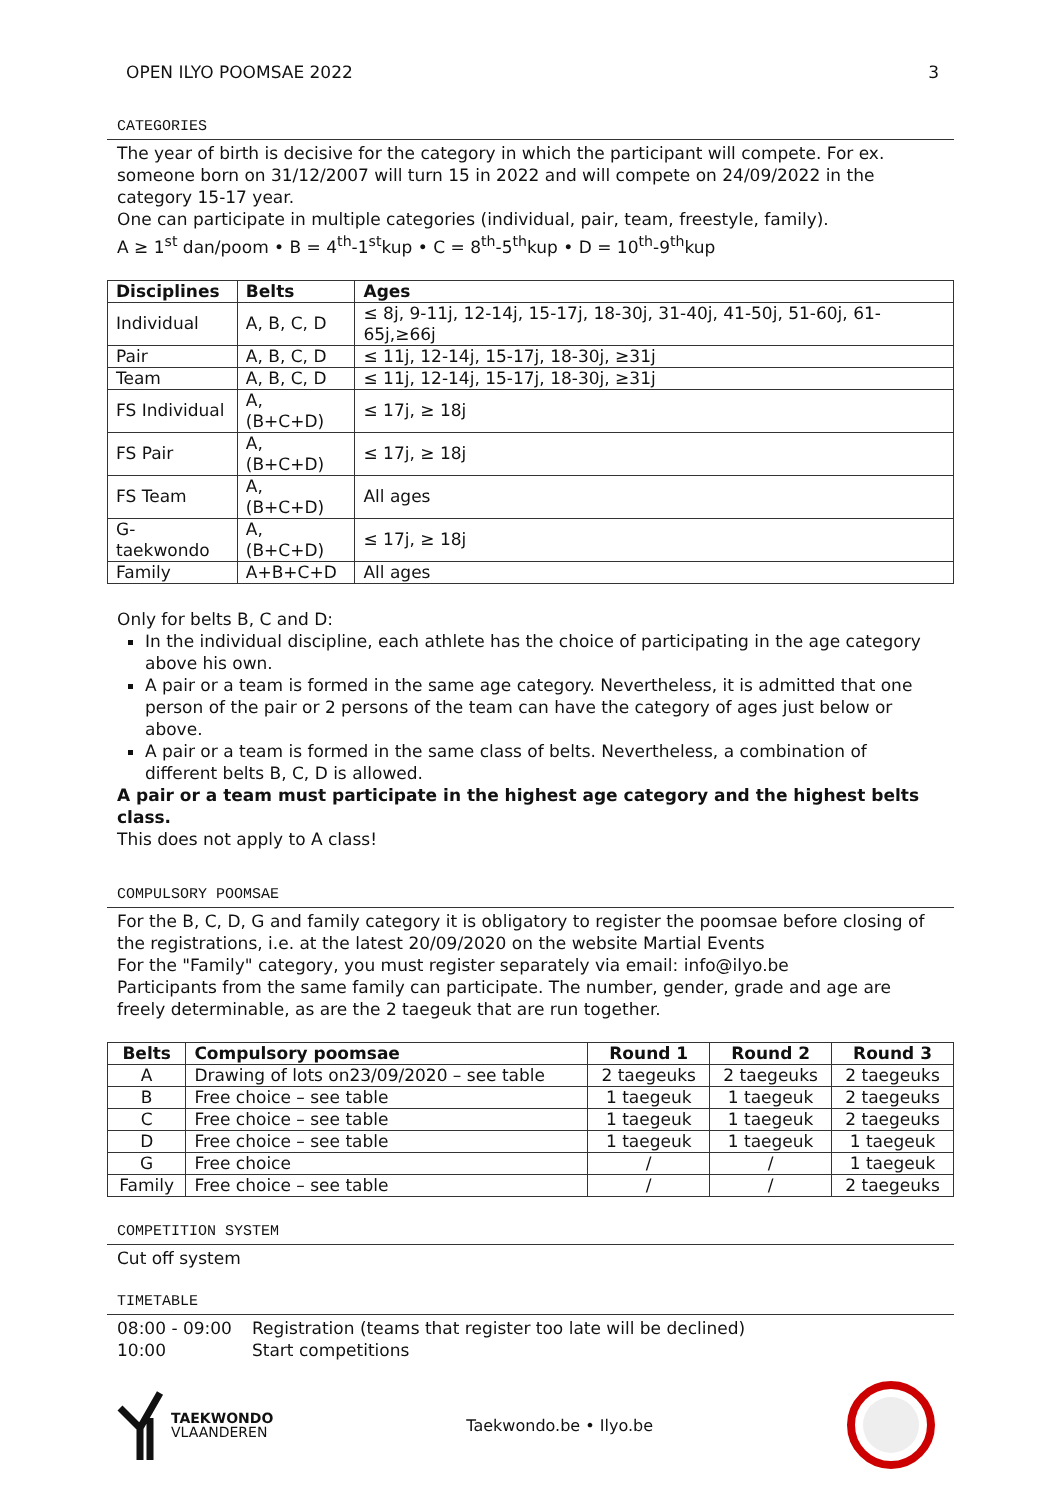OPEN ILYO POOMSAE 2022 3
CATEGORIES
The year of birth is decisive for the category in which the participant will compete. For ex. someone born on 31/12/2007 will turn 15 in 2022 and will compete on 24/09/2022 in the category 15-17 year.
One can participate in multiple categories (individual, pair, team, freestyle, family).
A ≥ 1<sup>st</sup> dan/poom • B = 4<sup>th</sup>-1<sup>st</sup>kup • C = 8<sup>th</sup>-5<sup>th</sup>kup • D = 10<sup>th</sup>-9<sup>th</sup>kup
| Disciplines | Belts | Ages |
| --- | --- | --- |
| Individual | A, B, C, D | ≤ 8j, 9-11j, 12-14j, 15-17j, 18-30j, 31-40j, 41-50j, 51-60j, 61-65j,≥66j |
| Pair | A, B, C, D | ≤ 11j, 12-14j, 15-17j, 18-30j, ≥31j |
| Team | A, B, C, D | ≤ 11j, 12-14j, 15-17j, 18-30j, ≥31j |
| FS Individual | A, (B+C+D) | ≤ 17j, ≥ 18j |
| FS Pair | A, (B+C+D) | ≤ 17j, ≥ 18j |
| FS Team | A, (B+C+D) | All ages |
| G-taekwondo | A, (B+C+D) | ≤ 17j, ≥ 18j |
| Family | A+B+C+D | All ages |
Only for belts B, C and D:
In the individual discipline, each athlete has the choice of participating in the age category above his own.
A pair or a team is formed in the same age category. Nevertheless, it is admitted that one person of the pair or 2 persons of the team can have the category of ages just below or above.
A pair or a team is formed in the same class of belts. Nevertheless, a combination of different belts B, C, D is allowed.
A pair or a team must participate in the highest age category and the highest belts class.
This does not apply to A class!
COMPULSORY POOMSAE
For the B, C, D, G and family category it is obligatory to register the poomsae before closing of the registrations, i.e. at the latest 20/09/2020 on the website Martial Events
For the "Family" category, you must register separately via email: info@ilyo.be
Participants from the same family can participate. The number, gender, grade and age are freely determinable, as are the 2 taegeuk that are run together.
| Belts | Compulsory poomsae | Round 1 | Round 2 | Round 3 |
| --- | --- | --- | --- | --- |
| A | Drawing of lots on23/09/2020 – see table | 2 taegeuks | 2 taegeuks | 2 taegeuks |
| B | Free choice – see table | 1 taegeuk | 1 taegeuk | 2 taegeuks |
| C | Free choice – see table | 1 taegeuk | 1 taegeuk | 2 taegeuks |
| D | Free choice – see table | 1 taegeuk | 1 taegeuk | 1 taegeuk |
| G | Free choice | / | / | 1 taegeuk |
| Family | Free choice – see table | / | / | 2 taegeuks |
COMPETITION SYSTEM
Cut off system
TIMETABLE
08:00 - 09:00 Registration (teams that register too late will be declined)
10:00 Start competitions
TAEKWONDO
VLAANDEREN
Taekwondo.be • Ilyo.be